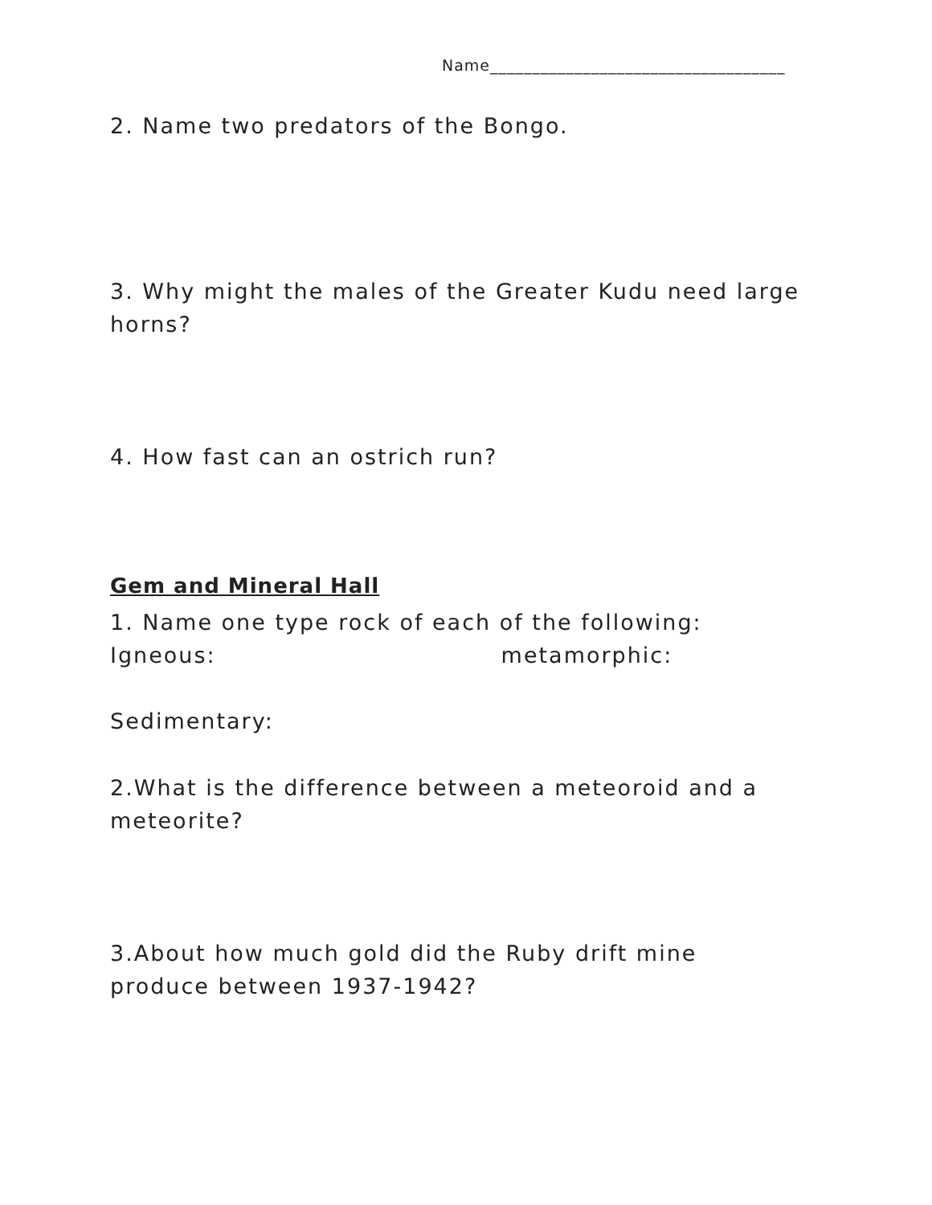Name___________________________________
2. Name two predators of the Bongo.
3. Why might the males of the Greater Kudu need large horns?
4. How fast can an ostrich run?
Gem and Mineral Hall
1. Name one type rock of each of the following:
Igneous: metamorphic:
Sedimentary:
2.What is the difference between a meteoroid and a meteorite?
3.About how much gold did the Ruby drift mine produce between 1937-1942?